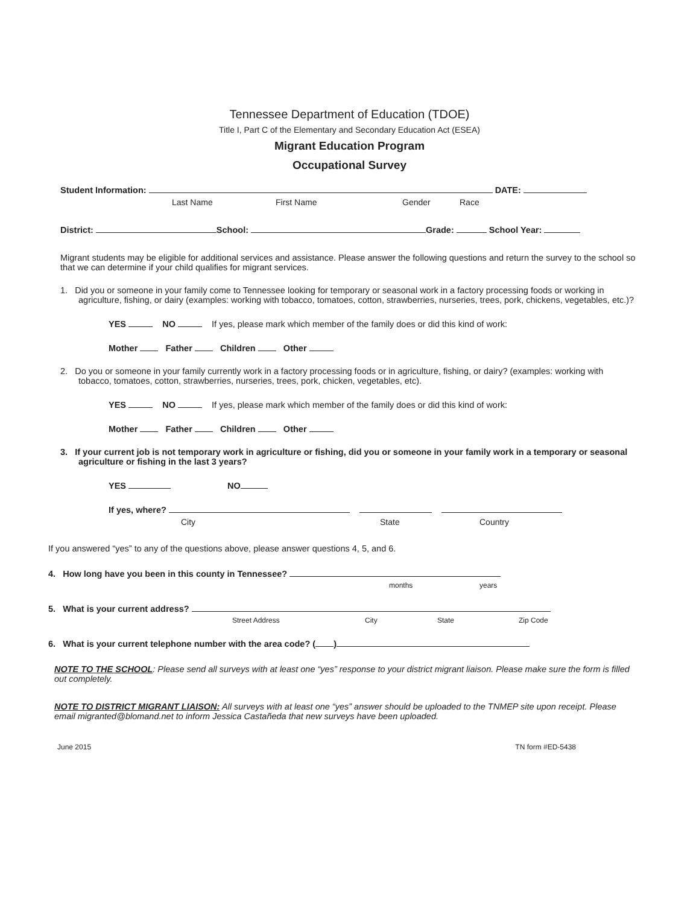Tennessee Department of Education (TDOE)
Title I, Part C of the Elementary and Secondary Education Act (ESEA)
Migrant Education Program
Occupational Survey
Student Information: DATE:
Last Name First Name Gender Race
District: School: Grade: School Year:
Migrant students may be eligible for additional services and assistance. Please answer the following questions and return the survey to the school so that we can determine if your child qualifies for migrant services.
1. Did you or someone in your family come to Tennessee looking for temporary or seasonal work in a factory processing foods or working in agriculture, fishing, or dairy (examples: working with tobacco, tomatoes, cotton, strawberries, nurseries, trees, pork, chickens, vegetables, etc.)?
YES NO If yes, please mark which member of the family does or did this kind of work:
Mother Father Children Other
2. Do you or someone in your family currently work in a factory processing foods or in agriculture, fishing, or dairy? (examples: working with tobacco, tomatoes, cotton, strawberries, nurseries, trees, pork, chicken, vegetables, etc).
YES NO If yes, please mark which member of the family does or did this kind of work:
Mother Father Children Other
3. If your current job is not temporary work in agriculture or fishing, did you or someone in your family work in a temporary or seasonal agriculture or fishing in the last 3 years?
YES NO
If yes, where?
City State Country
If you answered “yes” to any of the questions above, please answer questions 4, 5, and 6.
4. How long have you been in this county in Tennessee?
months years
5. What is your current address?
Street Address City State Zip Code
6. What is your current telephone number with the area code? ( )
NOTE TO THE SCHOOL: Please send all surveys with at least one “yes” response to your district migrant liaison. Please make sure the form is filled out completely.
NOTE TO DISTRICT MIGRANT LIAISON: All surveys with at least one “yes” answer should be uploaded to the TNMEP site upon receipt. Please email migranted@blomand.net to inform Jessica Castañeda that new surveys have been uploaded.
June 2015 TN form #ED-5438